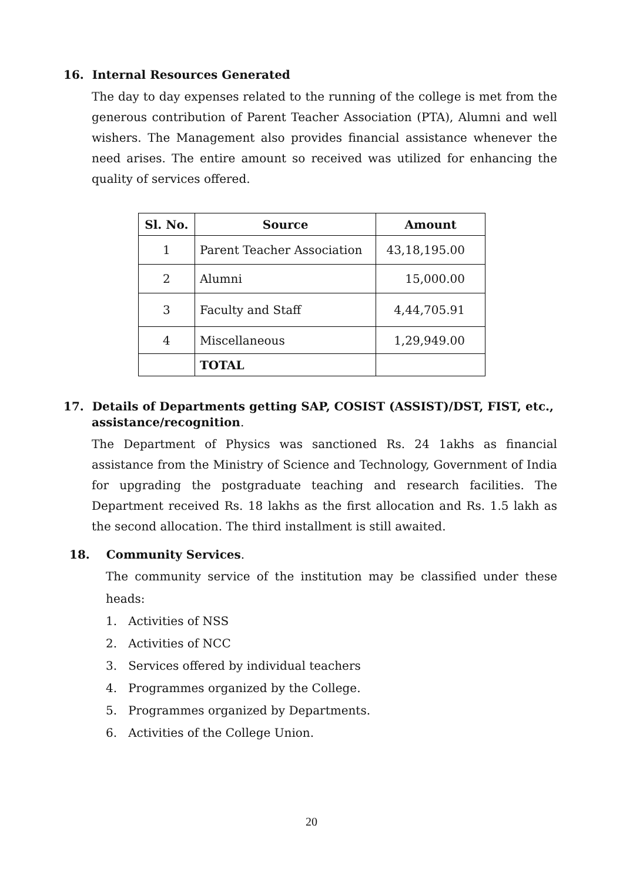16. Internal Resources Generated
The day to day expenses related to the running of the college is met from the generous contribution of Parent Teacher Association (PTA), Alumni and well wishers. The Management also provides financial assistance whenever the need arises. The entire amount so received was utilized for enhancing the quality of services offered.
| Sl. No. | Source | Amount |
| --- | --- | --- |
| 1 | Parent Teacher Association | 43,18,195.00 |
| 2 | Alumni | 15,000.00 |
| 3 | Faculty and Staff | 4,44,705.91 |
| 4 | Miscellaneous | 1,29,949.00 |
| | TOTAL | |
17. Details of Departments getting SAP, COSIST (ASSIST)/DST, FIST, etc., assistance/recognition.
The Department of Physics was sanctioned Rs. 24 1akhs as financial assistance from the Ministry of Science and Technology, Government of India for upgrading the postgraduate teaching and research facilities. The Department received Rs. 18 lakhs as the first allocation and Rs. 1.5 lakh as the second allocation. The third installment is still awaited.
18. Community Services.
The community service of the institution may be classified under these heads:
1. Activities of NSS
2. Activities of NCC
3. Services offered by individual teachers
4. Programmes organized by the College.
5. Programmes organized by Departments.
6. Activities of the College Union.
20